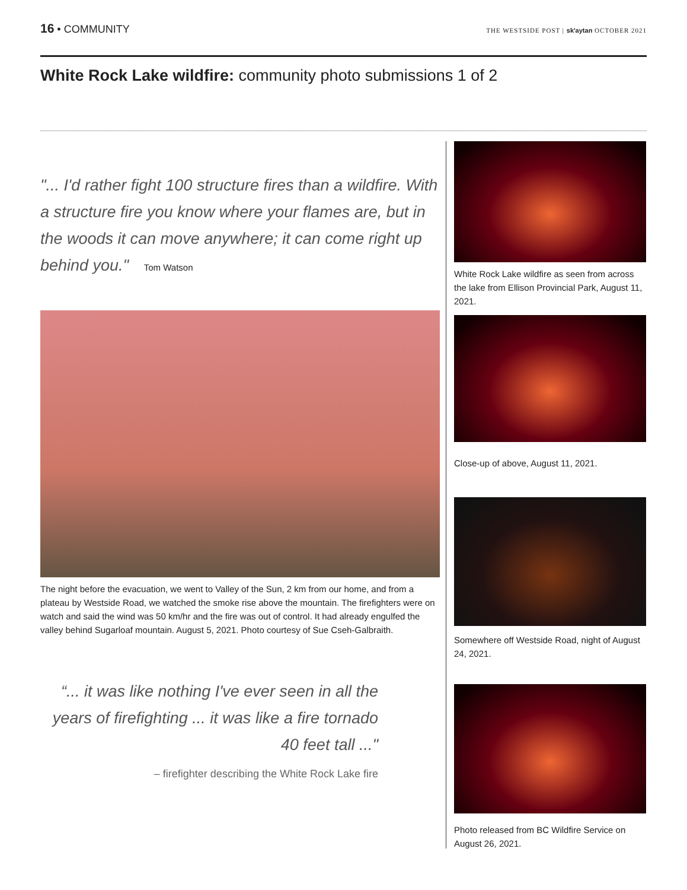16 • COMMUNITY
THE WESTSIDE POST | sk'aytan OCTOBER 2021
White Rock Lake wildfire: community photo submissions 1 of 2
"... I'd rather fight 100 structure fires than a wildfire. With a structure fire you know where your flames are, but in the woods it can move anywhere; it can come right up behind you." Tom Watson
The night before the evacuation, we went to Valley of the Sun, 2 km from our home, and from a plateau by Westside Road, we watched the smoke rise above the mountain. The firefighters were on watch and said the wind was 50 km/hr and the fire was out of control. It had already engulfed the valley behind Sugarloaf mountain. August 5, 2021. Photo courtesy of Sue Cseh-Galbraith.
“... it was like nothing I've ever seen in all the years of firefighting ... it was like a fire tornado 40 feet tall ..."
– firefighter describing the White Rock Lake fire
White Rock Lake wildfire as seen from across the lake from Ellison Provincial Park, August 11, 2021.
Close-up of above, August 11, 2021.
Somewhere off Westside Road, night of August 24, 2021.
Photo released from BC Wildfire Service on August 26, 2021.